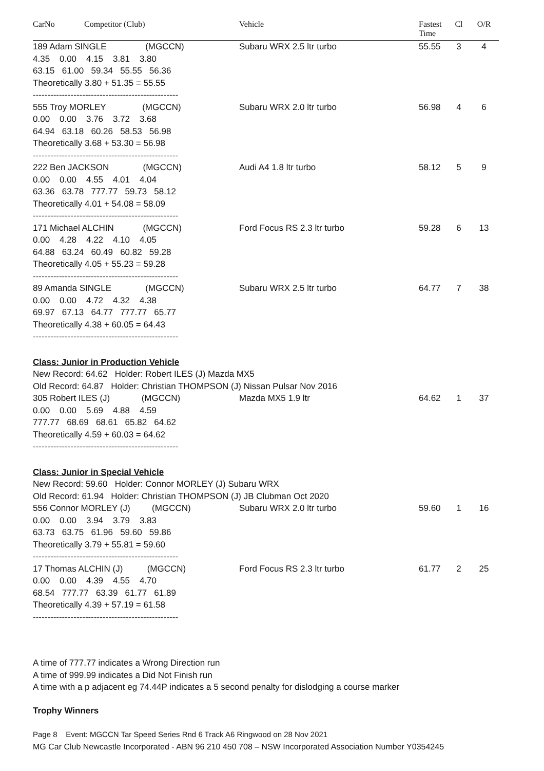| CarNo | Competitor (Club) | Vehicle | Fastest Time | Cl | O/R |
| --- | --- | --- | --- | --- | --- |
| 189 Adam SINGLE (MGCCN) 4.35 0.00 4.15 3.81 3.80 63.15 61.00 59.34 55.55 56.36 Theoretically 3.80 + 51.35 = 55.55 -------------------------------------------------- | | Subaru WRX 2.5 ltr turbo | 55.55 | 3 | 4 |
| 555 Troy MORLEY (MGCCN) 0.00 0.00 3.76 3.72 3.68 64.94 63.18 60.26 58.53 56.98 Theoretically 3.68 + 53.30 = 56.98 -------------------------------------------------- | | Subaru WRX 2.0 ltr turbo | 56.98 | 4 | 6 |
| 222 Ben JACKSON (MGCCN) 0.00 0.00 4.55 4.01 4.04 63.36 63.78 777.77 59.73 58.12 Theoretically 4.01 + 54.08 = 58.09 -------------------------------------------------- | | Audi A4 1.8 ltr turbo | 58.12 | 5 | 9 |
| 171 Michael ALCHIN (MGCCN) 0.00 4.28 4.22 4.10 4.05 64.88 63.24 60.49 60.82 59.28 Theoretically 4.05 + 55.23 = 59.28 -------------------------------------------------- | | Ford Focus RS 2.3 ltr turbo | 59.28 | 6 | 13 |
| 89 Amanda SINGLE (MGCCN) 0.00 0.00 4.72 4.32 4.38 69.97 67.13 64.77 777.77 65.77 Theoretically 4.38 + 60.05 = 64.43 -------------------------------------------------- | | Subaru WRX 2.5 ltr turbo | 64.77 | 7 | 38 |
| Class: Junior in Production Vehicle | | | | | |
| New Record: 64.62 Holder: Robert ILES (J) Mazda MX5 Old Record: 64.87 Holder: Christian THOMPSON (J) Nissan Pulsar Nov 2016 | | | | | |
| 305 Robert ILES (J) (MGCCN) 0.00 0.00 5.69 4.88 4.59 777.77 68.69 68.61 65.82 64.62 Theoretically 4.59 + 60.03 = 64.62 -------------------------------------------------- | | Mazda MX5 1.9 ltr | 64.62 | 1 | 37 |
| Class: Junior in Special Vehicle | | | | | |
| New Record: 59.60 Holder: Connor MORLEY (J) Subaru WRX Old Record: 61.94 Holder: Christian THOMPSON (J) JB Clubman Oct 2020 | | | | | |
| 556 Connor MORLEY (J) (MGCCN) 0.00 0.00 3.94 3.79 3.83 63.73 63.75 61.96 59.60 59.86 Theoretically 3.79 + 55.81 = 59.60 -------------------------------------------------- | | Subaru WRX 2.0 ltr turbo | 59.60 | 1 | 16 |
| 17 Thomas ALCHIN (J) (MGCCN) 0.00 0.00 4.39 4.55 4.70 68.54 777.77 63.39 61.77 61.89 Theoretically 4.39 + 57.19 = 61.58 -------------------------------------------------- | | Ford Focus RS 2.3 ltr turbo | 61.77 | 2 | 25 |
A time of 777.77 indicates a Wrong Direction run
A time of 999.99 indicates a Did Not Finish run
A time with a p adjacent eg 74.44P indicates a 5 second penalty for dislodging a course marker
Trophy Winners
Page 8 Event: MGCCN Tar Speed Series Rnd 6 Track A6 Ringwood on 28 Nov 2021
MG Car Club Newcastle Incorporated - ABN 96 210 450 708 – NSW Incorporated Association Number Y0354245